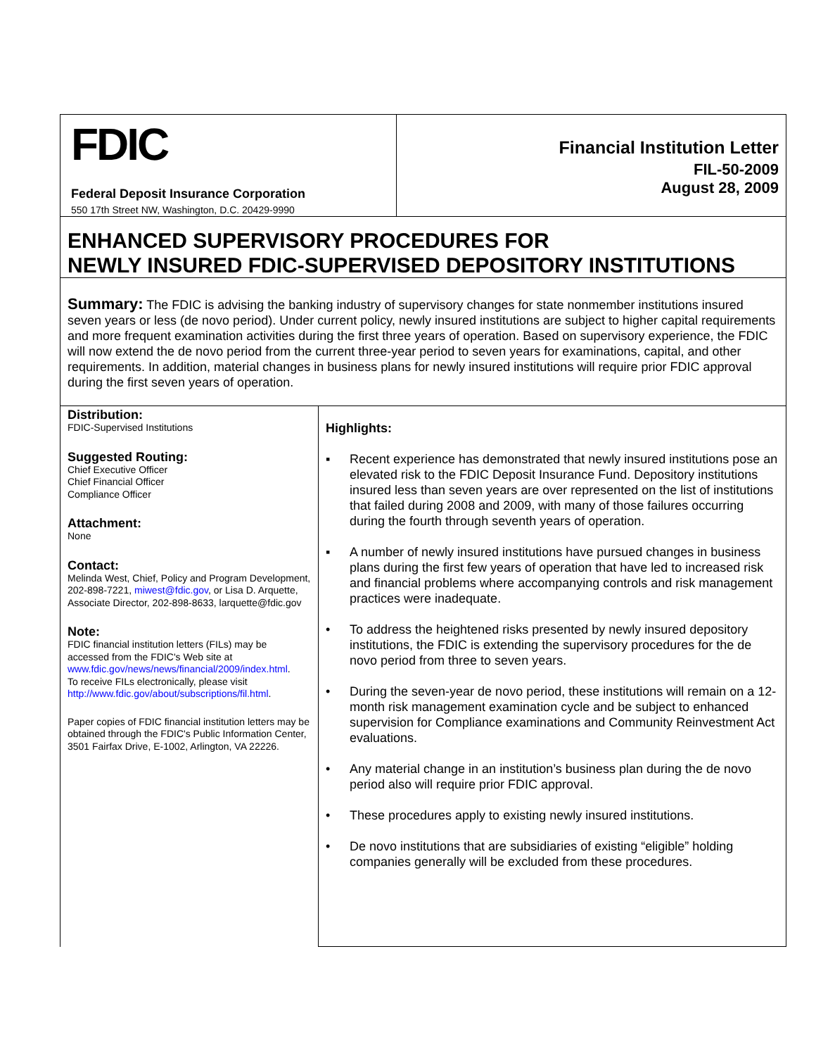FDIC
Federal Deposit Insurance Corporation
550 17th Street NW, Washington, D.C. 20429-9990
Financial Institution Letter
FIL-50-2009
August 28, 2009
ENHANCED SUPERVISORY PROCEDURES FOR
NEWLY INSURED FDIC-SUPERVISED DEPOSITORY INSTITUTIONS
Summary: The FDIC is advising the banking industry of supervisory changes for state nonmember institutions insured seven years or less (de novo period). Under current policy, newly insured institutions are subject to higher capital requirements and more frequent examination activities during the first three years of operation. Based on supervisory experience, the FDIC will now extend the de novo period from the current three-year period to seven years for examinations, capital, and other requirements. In addition, material changes in business plans for newly insured institutions will require prior FDIC approval during the first seven years of operation.
Distribution:
FDIC-Supervised Institutions
Suggested Routing:
Chief Executive Officer
Chief Financial Officer
Compliance Officer
Attachment:
None
Contact:
Melinda West, Chief, Policy and Program Development, 202-898-7221, miwest@fdic.gov, or Lisa D. Arquette, Associate Director, 202-898-8633, larquette@fdic.gov
Note:
FDIC financial institution letters (FILs) may be accessed from the FDIC's Web site at www.fdic.gov/news/news/financial/2009/index.html.
To receive FILs electronically, please visit http://www.fdic.gov/about/subscriptions/fil.html.
Paper copies of FDIC financial institution letters may be obtained through the FDIC's Public Information Center, 3501 Fairfax Drive, E-1002, Arlington, VA 22226.
Highlights:
▪ Recent experience has demonstrated that newly insured institutions pose an elevated risk to the FDIC Deposit Insurance Fund. Depository institutions insured less than seven years are over represented on the list of institutions that failed during 2008 and 2009, with many of those failures occurring during the fourth through seventh years of operation.
▪ A number of newly insured institutions have pursued changes in business plans during the first few years of operation that have led to increased risk and financial problems where accompanying controls and risk management practices were inadequate.
• To address the heightened risks presented by newly insured depository institutions, the FDIC is extending the supervisory procedures for the de novo period from three to seven years.
• During the seven-year de novo period, these institutions will remain on a 12-month risk management examination cycle and be subject to enhanced supervision for Compliance examinations and Community Reinvestment Act evaluations.
• Any material change in an institution’s business plan during the de novo period also will require prior FDIC approval.
• These procedures apply to existing newly insured institutions.
• De novo institutions that are subsidiaries of existing “eligible” holding companies generally will be excluded from these procedures.